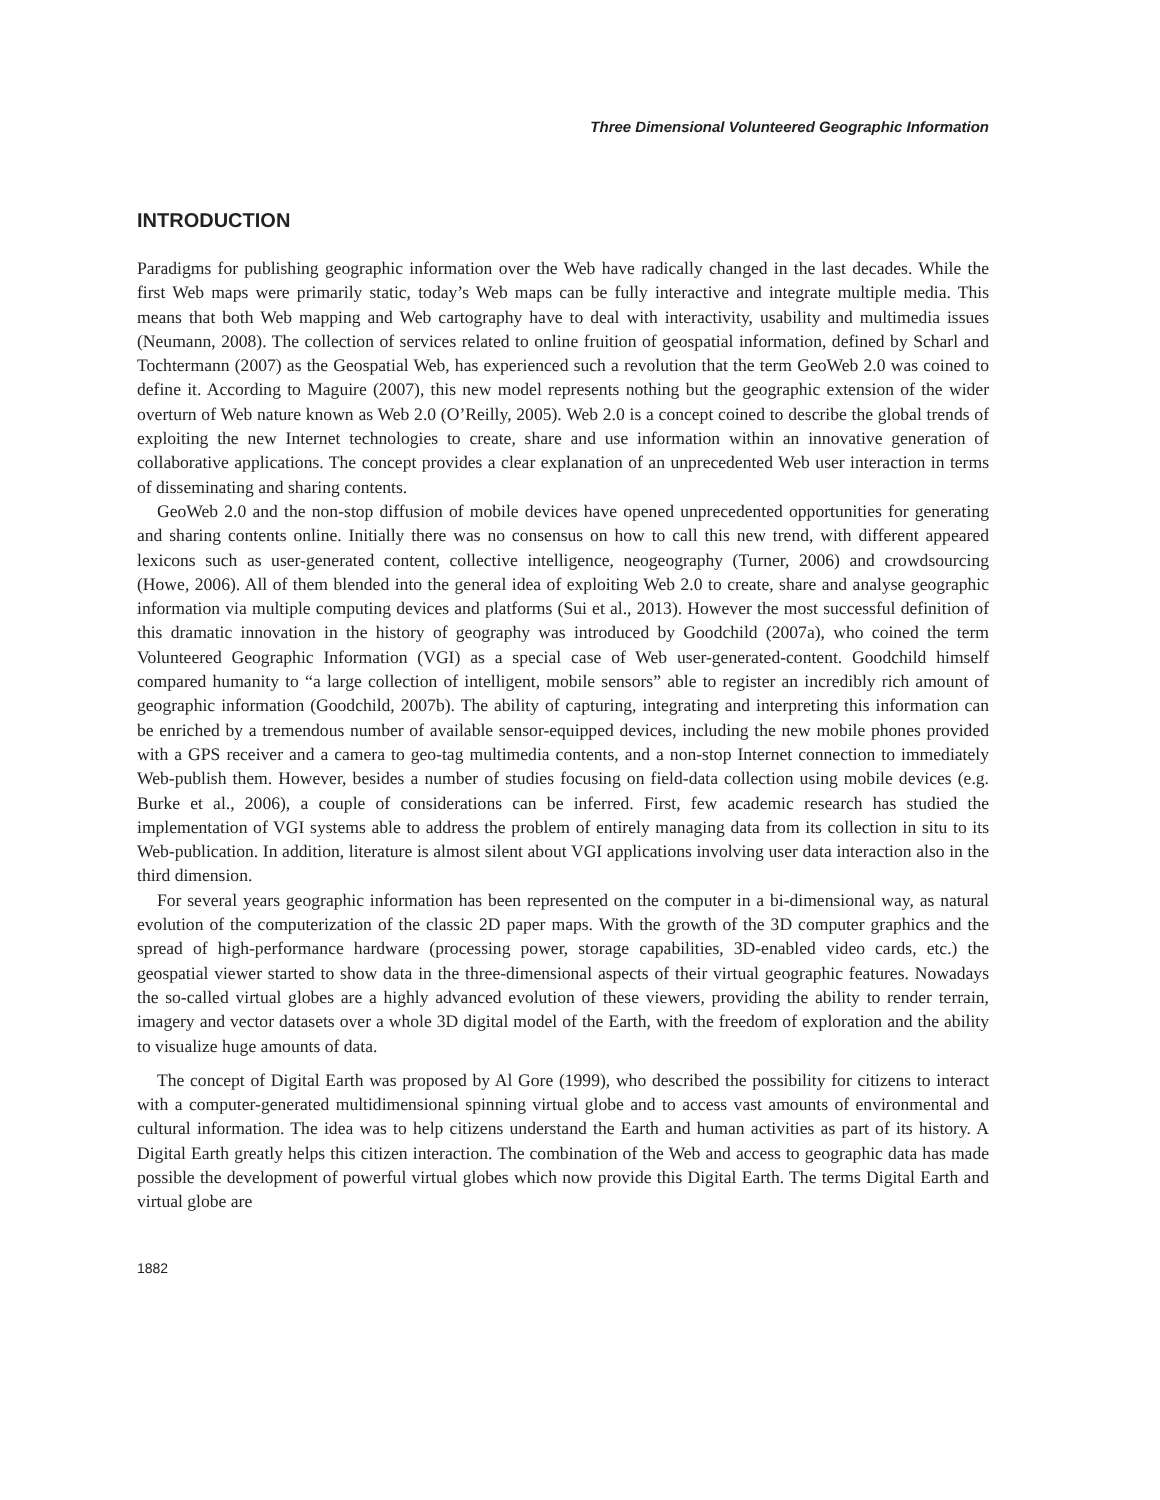Three Dimensional Volunteered Geographic Information
INTRODUCTION
Paradigms for publishing geographic information over the Web have radically changed in the last decades. While the first Web maps were primarily static, today’s Web maps can be fully interactive and integrate multiple media. This means that both Web mapping and Web cartography have to deal with interactivity, usability and multimedia issues (Neumann, 2008). The collection of services related to online fruition of geospatial information, defined by Scharl and Tochtermann (2007) as the Geospatial Web, has experienced such a revolution that the term GeoWeb 2.0 was coined to define it. According to Maguire (2007), this new model represents nothing but the geographic extension of the wider overturn of Web nature known as Web 2.0 (O’Reilly, 2005). Web 2.0 is a concept coined to describe the global trends of exploiting the new Internet technologies to create, share and use information within an innovative generation of collaborative applications. The concept provides a clear explanation of an unprecedented Web user interaction in terms of disseminating and sharing contents.
GeoWeb 2.0 and the non-stop diffusion of mobile devices have opened unprecedented opportunities for generating and sharing contents online. Initially there was no consensus on how to call this new trend, with different appeared lexicons such as user-generated content, collective intelligence, neogeography (Turner, 2006) and crowdsourcing (Howe, 2006). All of them blended into the general idea of exploiting Web 2.0 to create, share and analyse geographic information via multiple computing devices and platforms (Sui et al., 2013). However the most successful definition of this dramatic innovation in the history of geography was introduced by Goodchild (2007a), who coined the term Volunteered Geographic Information (VGI) as a special case of Web user-generated-content. Goodchild himself compared humanity to “a large collection of intelligent, mobile sensors” able to register an incredibly rich amount of geographic information (Goodchild, 2007b). The ability of capturing, integrating and interpreting this information can be enriched by a tremendous number of available sensor-equipped devices, including the new mobile phones provided with a GPS receiver and a camera to geo-tag multimedia contents, and a non-stop Internet connection to immediately Web-publish them. However, besides a number of studies focusing on field-data collection using mobile devices (e.g. Burke et al., 2006), a couple of considerations can be inferred. First, few academic research has studied the implementation of VGI systems able to address the problem of entirely managing data from its collection in situ to its Web-publication. In addition, literature is almost silent about VGI applications involving user data interaction also in the third dimension.
For several years geographic information has been represented on the computer in a bi-dimensional way, as natural evolution of the computerization of the classic 2D paper maps. With the growth of the 3D computer graphics and the spread of high-performance hardware (processing power, storage capabilities, 3D-enabled video cards, etc.) the geospatial viewer started to show data in the three-dimensional aspects of their virtual geographic features. Nowadays the so-called virtual globes are a highly advanced evolution of these viewers, providing the ability to render terrain, imagery and vector datasets over a whole 3D digital model of the Earth, with the freedom of exploration and the ability to visualize huge amounts of data.
The concept of Digital Earth was proposed by Al Gore (1999), who described the possibility for citizens to interact with a computer-generated multidimensional spinning virtual globe and to access vast amounts of environmental and cultural information. The idea was to help citizens understand the Earth and human activities as part of its history. A Digital Earth greatly helps this citizen interaction. The combination of the Web and access to geographic data has made possible the development of powerful virtual globes which now provide this Digital Earth. The terms Digital Earth and virtual globe are
1882